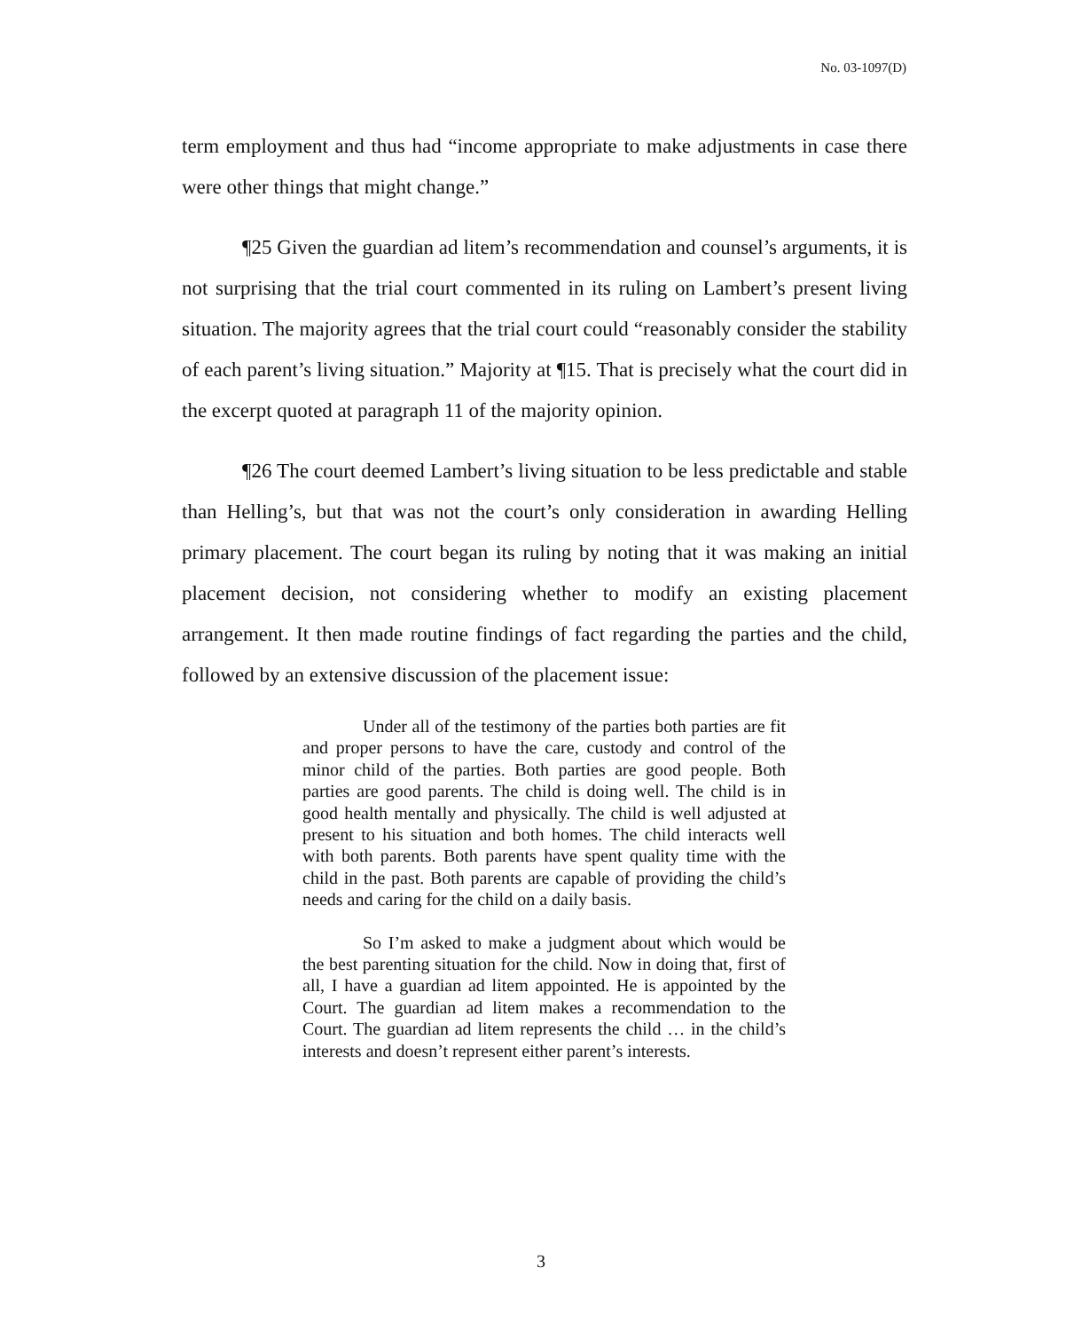No. 03-1097(D)
term employment and thus had “income appropriate to make adjustments in case there were other things that might change.”
¶25 Given the guardian ad litem’s recommendation and counsel’s arguments, it is not surprising that the trial court commented in its ruling on Lambert’s present living situation. The majority agrees that the trial court could “reasonably consider the stability of each parent’s living situation.” Majority at ¶15. That is precisely what the court did in the excerpt quoted at paragraph 11 of the majority opinion.
¶26 The court deemed Lambert’s living situation to be less predictable and stable than Helling’s, but that was not the court’s only consideration in awarding Helling primary placement. The court began its ruling by noting that it was making an initial placement decision, not considering whether to modify an existing placement arrangement. It then made routine findings of fact regarding the parties and the child, followed by an extensive discussion of the placement issue:
Under all of the testimony of the parties both parties are fit and proper persons to have the care, custody and control of the minor child of the parties. Both parties are good people. Both parties are good parents. The child is doing well. The child is in good health mentally and physically. The child is well adjusted at present to his situation and both homes. The child interacts well with both parents. Both parents have spent quality time with the child in the past. Both parents are capable of providing the child’s needs and caring for the child on a daily basis.
So I’m asked to make a judgment about which would be the best parenting situation for the child. Now in doing that, first of all, I have a guardian ad litem appointed. He is appointed by the Court. The guardian ad litem makes a recommendation to the Court. The guardian ad litem represents the child … in the child’s interests and doesn’t represent either parent’s interests.
3